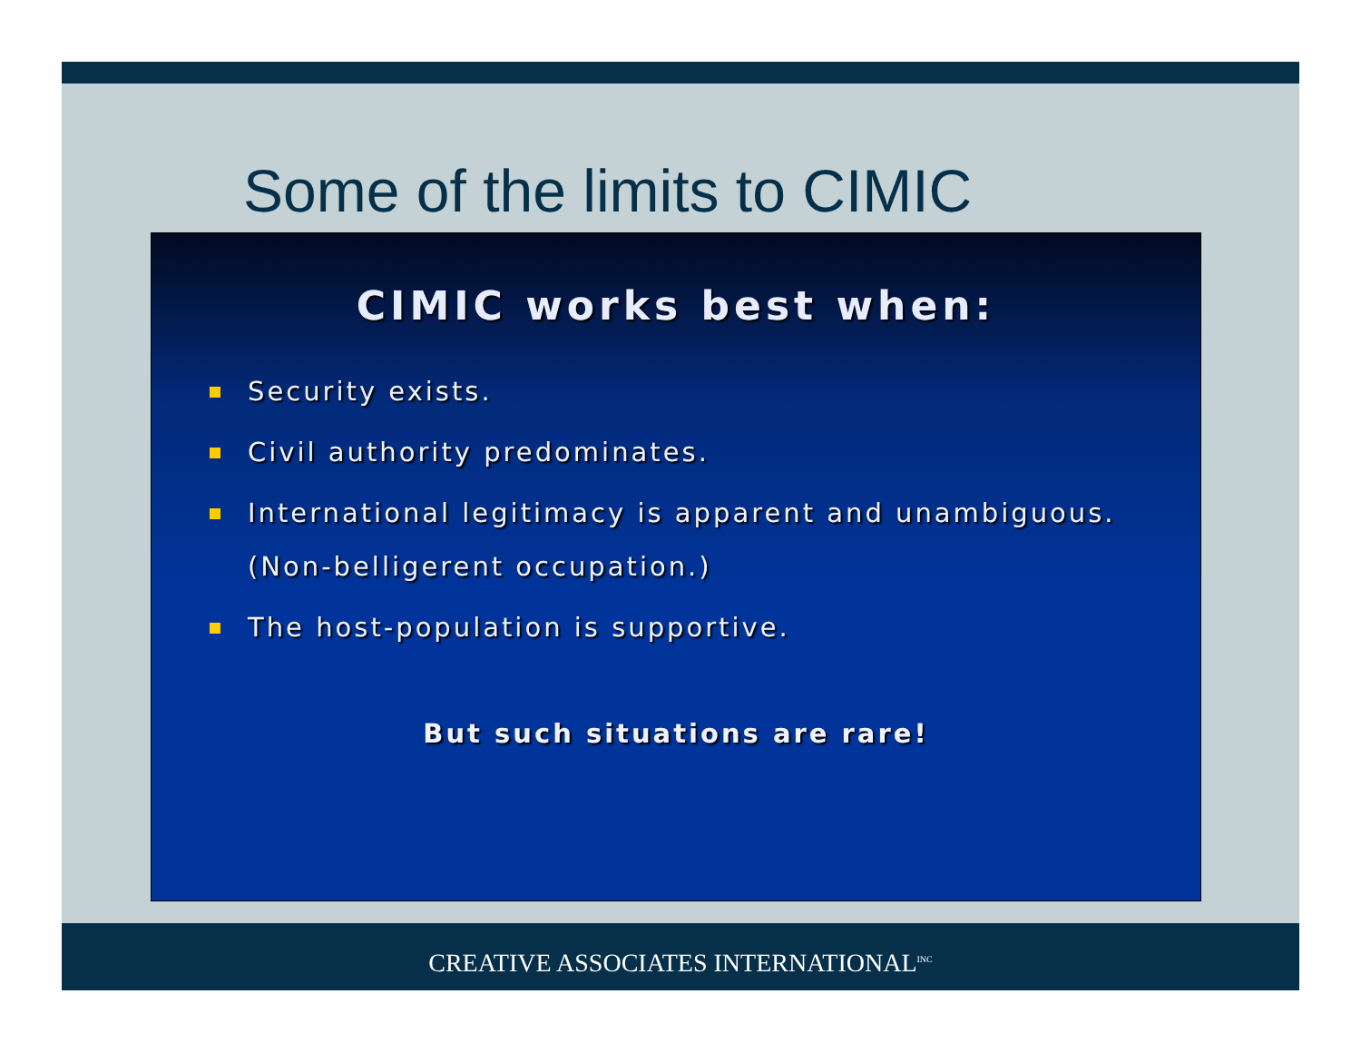Some of the limits to CIMIC
CIMIC works best when:
Security exists.
Civil authority predominates.
International legitimacy is apparent and unambiguous. (Non-belligerent occupation.)
The host-population is supportive.
But such situations are rare!
CREATIVE ASSOCIATES INTERNATIONAL<sup>INC</sup>